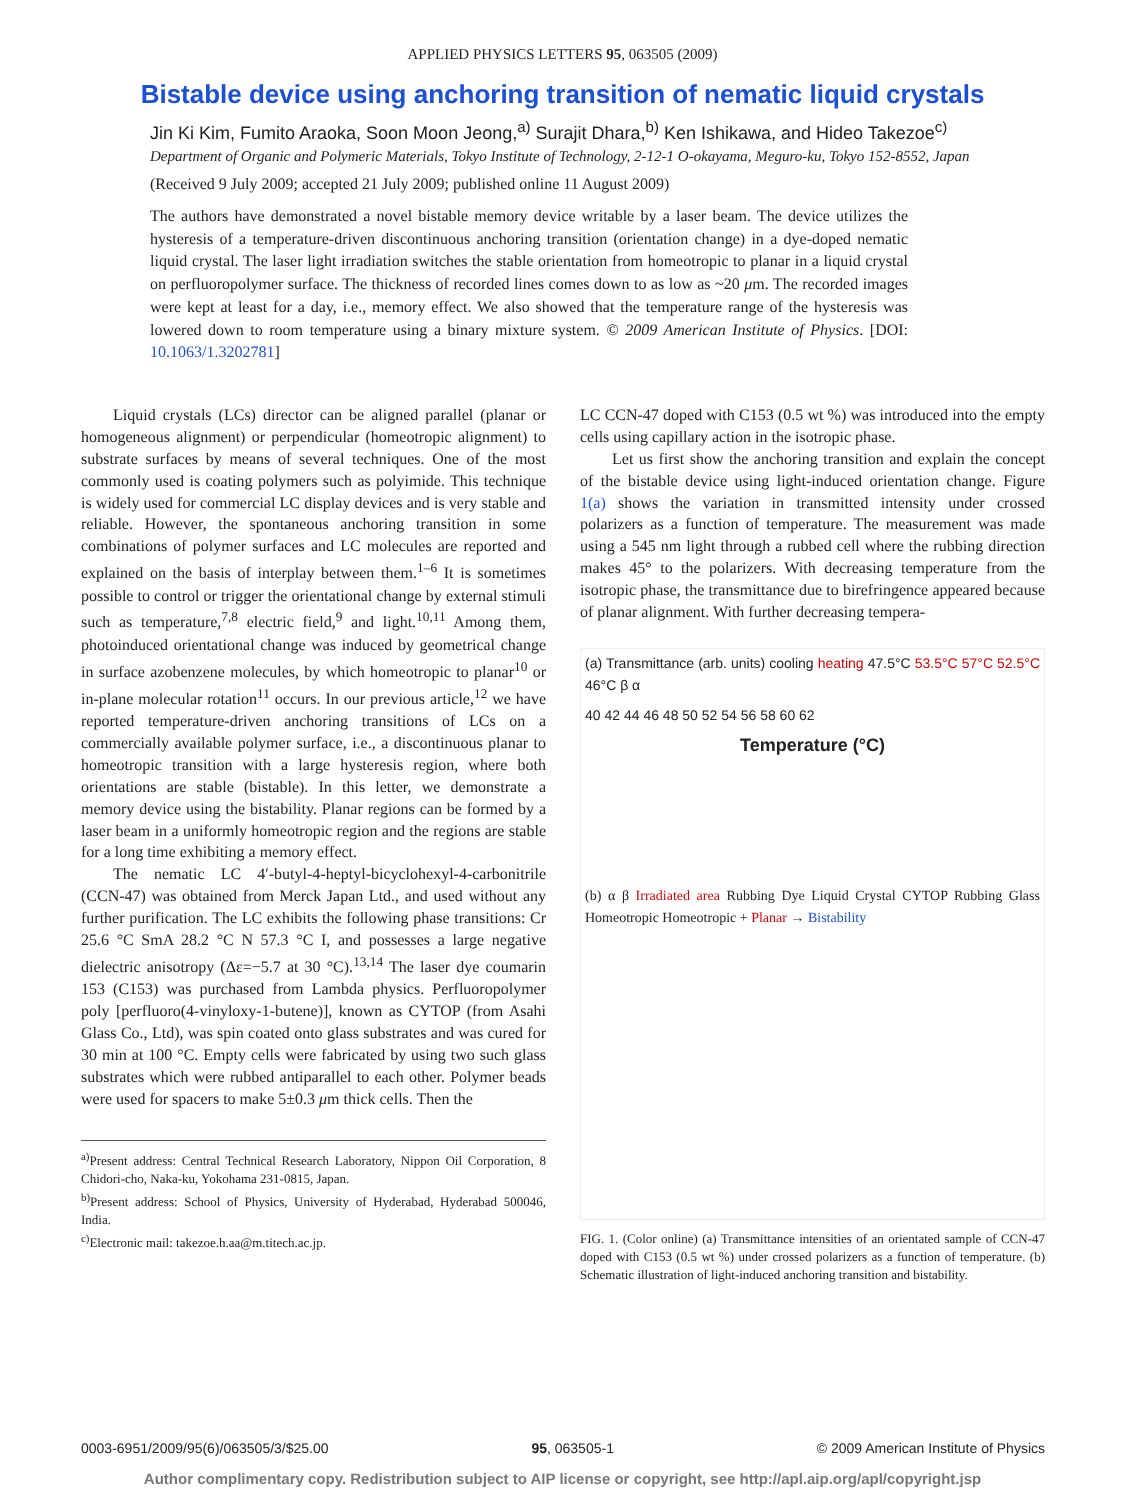APPLIED PHYSICS LETTERS 95, 063505 (2009)
Bistable device using anchoring transition of nematic liquid crystals
Jin Ki Kim, Fumito Araoka, Soon Moon Jeong,<sup>a)</sup> Surajit Dhara,<sup>b)</sup> Ken Ishikawa, and Hideo Takezoe<sup>c)</sup>
Department of Organic and Polymeric Materials, Tokyo Institute of Technology, 2-12-1 O-okayama, Meguro-ku, Tokyo 152-8552, Japan
(Received 9 July 2009; accepted 21 July 2009; published online 11 August 2009)
The authors have demonstrated a novel bistable memory device writable by a laser beam. The device utilizes the hysteresis of a temperature-driven discontinuous anchoring transition (orientation change) in a dye-doped nematic liquid crystal. The laser light irradiation switches the stable orientation from homeotropic to planar in a liquid crystal on perfluoropolymer surface. The thickness of recorded lines comes down to as low as ~20 μm. The recorded images were kept at least for a day, i.e., memory effect. We also showed that the temperature range of the hysteresis was lowered down to room temperature using a binary mixture system. © 2009 American Institute of Physics. [DOI: 10.1063/1.3202781]
Liquid crystals (LCs) director can be aligned parallel (planar or homogeneous alignment) or perpendicular (homeotropic alignment) to substrate surfaces by means of several techniques. One of the most commonly used is coating polymers such as polyimide. This technique is widely used for commercial LC display devices and is very stable and reliable. However, the spontaneous anchoring transition in some combinations of polymer surfaces and LC molecules are reported and explained on the basis of interplay between them.<sup>1–6</sup> It is sometimes possible to control or trigger the orientational change by external stimuli such as temperature,<sup>7,8</sup> electric field,<sup>9</sup> and light.<sup>10,11</sup> Among them, photoinduced orientational change was induced by geometrical change in surface azobenzene molecules, by which homeotropic to planar<sup>10</sup> or in-plane molecular rotation<sup>11</sup> occurs. In our previous article,<sup>12</sup> we have reported temperature-driven anchoring transitions of LCs on a commercially available polymer surface, i.e., a discontinuous planar to homeotropic transition with a large hysteresis region, where both orientations are stable (bistable). In this letter, we demonstrate a memory device using the bistability. Planar regions can be formed by a laser beam in a uniformly homeotropic region and the regions are stable for a long time exhibiting a memory effect.
The nematic LC 4′-butyl-4-heptyl-bicyclohexyl-4-carbonitrile (CCN-47) was obtained from Merck Japan Ltd., and used without any further purification. The LC exhibits the following phase transitions: Cr 25.6 °C SmA 28.2 °C N 57.3 °C I, and possesses a large negative dielectric anisotropy (Δε=−5.7 at 30 °C).<sup>13,14</sup> The laser dye coumarin 153 (C153) was purchased from Lambda physics. Perfluoropolymer poly [perfluoro(4-vinyloxy-1-butene)], known as CYTOP (from Asahi Glass Co., Ltd), was spin coated onto glass substrates and was cured for 30 min at 100 °C. Empty cells were fabricated by using two such glass substrates which were rubbed antiparallel to each other. Polymer beads were used for spacers to make 5±0.3 μm thick cells. Then the
<sup>a)</sup> Present address: Central Technical Research Laboratory, Nippon Oil Corporation, 8 Chidori-cho, Naka-ku, Yokohama 231-0815, Japan.
<sup>b)</sup> Present address: School of Physics, University of Hyderabad, Hyderabad 500046, India.
<sup>c)</sup> Electronic mail: takezoe.h.aa@m.titech.ac.jp.
LC CCN-47 doped with C153 (0.5 wt %) was introduced into the empty cells using capillary action in the isotropic phase.
Let us first show the anchoring transition and explain the concept of the bistable device using light-induced orientation change. Figure 1(a) shows the variation in transmitted intensity under crossed polarizers as a function of temperature. The measurement was made using a 545 nm light through a rubbed cell where the rubbing direction makes 45° to the polarizers. With decreasing temperature from the isotropic phase, the transmittance due to birefringence appeared because of planar alignment. With further decreasing tempera-
(a) Transmittance (arb. units) cooling heating 47.5°C 53.5°C 57°C 52.5°C 46°C β α
40 42 44 46 48 50 52 54 56 58 60 62
Temperature (°C)
(b) α β Irradiated area Rubbing Dye Liquid Crystal CYTOP Rubbing Glass Homeotropic Homeotropic + Planar → Bistability
FIG. 1. (Color online) (a) Transmittance intensities of an orientated sample of CCN-47 doped with C153 (0.5 wt %) under crossed polarizers as a function of temperature. (b) Schematic illustration of light-induced anchoring transition and bistability.
0003-6951/2009/95(6)/063505/3/$25.00 95, 063505-1 © 2009 American Institute of Physics
Author complimentary copy. Redistribution subject to AIP license or copyright, see http://apl.aip.org/apl/copyright.jsp